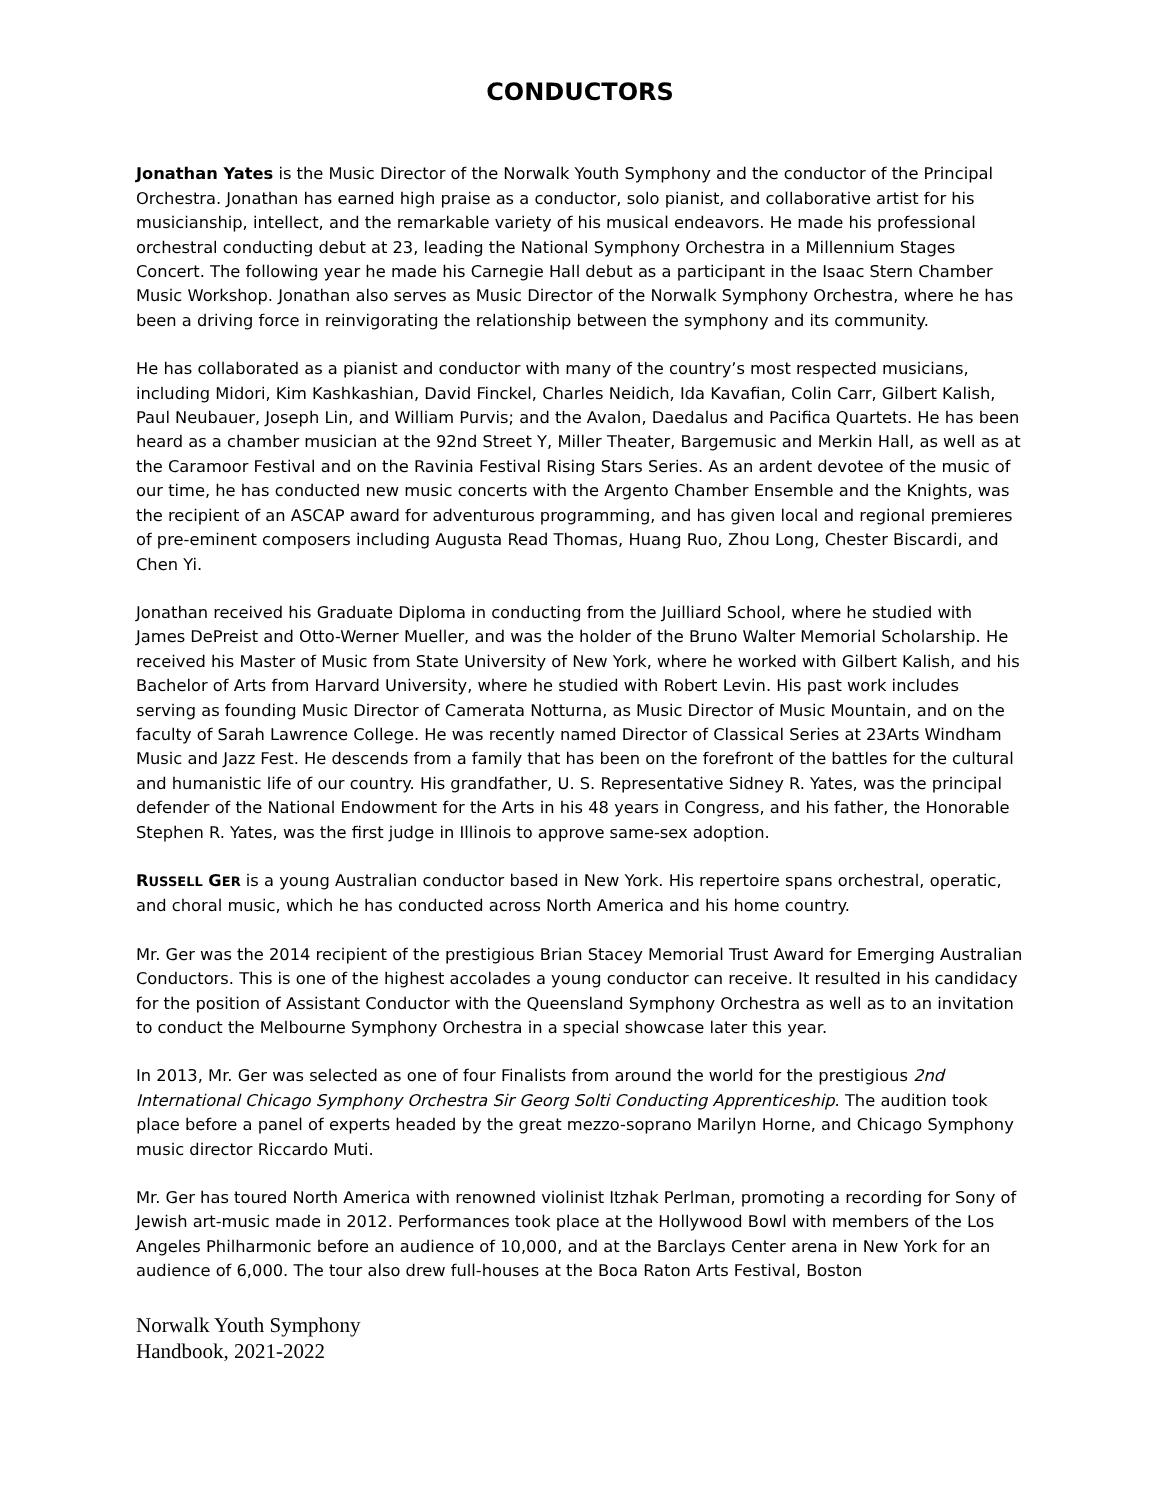CONDUCTORS
Jonathan Yates is the Music Director of the Norwalk Youth Symphony and the conductor of the Principal Orchestra. Jonathan has earned high praise as a conductor, solo pianist, and collaborative artist for his musicianship, intellect, and the remarkable variety of his musical endeavors. He made his professional orchestral conducting debut at 23, leading the National Symphony Orchestra in a Millennium Stages Concert. The following year he made his Carnegie Hall debut as a participant in the Isaac Stern Chamber Music Workshop. Jonathan also serves as Music Director of the Norwalk Symphony Orchestra, where he has been a driving force in reinvigorating the relationship between the symphony and its community.
He has collaborated as a pianist and conductor with many of the country’s most respected musicians, including Midori, Kim Kashkashian, David Finckel, Charles Neidich, Ida Kavafian, Colin Carr, Gilbert Kalish, Paul Neubauer, Joseph Lin, and William Purvis; and the Avalon, Daedalus and Pacifica Quartets. He has been heard as a chamber musician at the 92nd Street Y, Miller Theater, Bargemusic and Merkin Hall, as well as at the Caramoor Festival and on the Ravinia Festival Rising Stars Series. As an ardent devotee of the music of our time, he has conducted new music concerts with the Argento Chamber Ensemble and the Knights, was the recipient of an ASCAP award for adventurous programming, and has given local and regional premieres of pre-eminent composers including Augusta Read Thomas, Huang Ruo, Zhou Long, Chester Biscardi, and Chen Yi.
Jonathan received his Graduate Diploma in conducting from the Juilliard School, where he studied with James DePreist and Otto-Werner Mueller, and was the holder of the Bruno Walter Memorial Scholarship. He received his Master of Music from State University of New York, where he worked with Gilbert Kalish, and his Bachelor of Arts from Harvard University, where he studied with Robert Levin. His past work includes serving as founding Music Director of Camerata Notturna, as Music Director of Music Mountain, and on the faculty of Sarah Lawrence College. He was recently named Director of Classical Series at 23Arts Windham Music and Jazz Fest. He descends from a family that has been on the forefront of the battles for the cultural and humanistic life of our country. His grandfather, U. S. Representative Sidney R. Yates, was the principal defender of the National Endowment for the Arts in his 48 years in Congress, and his father, the Honorable Stephen R. Yates, was the first judge in Illinois to approve same-sex adoption.
RUSSELL GER is a young Australian conductor based in New York. His repertoire spans orchestral, operatic, and choral music, which he has conducted across North America and his home country.
Mr. Ger was the 2014 recipient of the prestigious Brian Stacey Memorial Trust Award for Emerging Australian Conductors. This is one of the highest accolades a young conductor can receive. It resulted in his candidacy for the position of Assistant Conductor with the Queensland Symphony Orchestra as well as to an invitation to conduct the Melbourne Symphony Orchestra in a special showcase later this year.
In 2013, Mr. Ger was selected as one of four Finalists from around the world for the prestigious 2nd International Chicago Symphony Orchestra Sir Georg Solti Conducting Apprenticeship. The audition took place before a panel of experts headed by the great mezzo-soprano Marilyn Horne, and Chicago Symphony music director Riccardo Muti.
Mr. Ger has toured North America with renowned violinist Itzhak Perlman, promoting a recording for Sony of Jewish art-music made in 2012. Performances took place at the Hollywood Bowl with members of the Los Angeles Philharmonic before an audience of 10,000, and at the Barclays Center arena in New York for an audience of 6,000. The tour also drew full-houses at the Boca Raton Arts Festival, Boston
Norwalk Youth Symphony
Handbook, 2021-2022